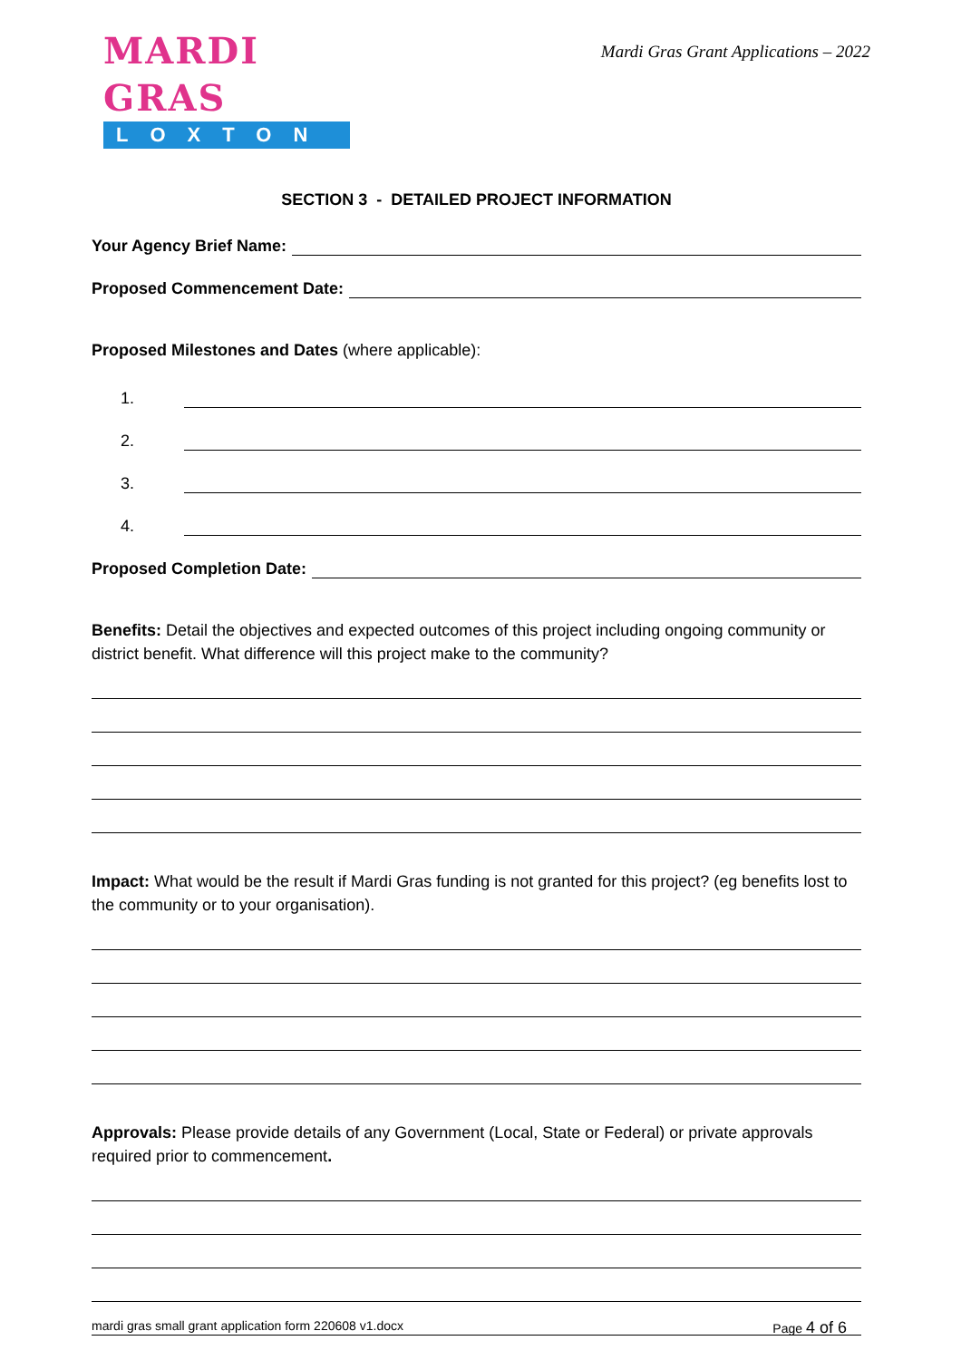MARDI GRAS
LOXTON
Mardi Gras Grant Applications – 2022
SECTION 3 - DETAILED PROJECT INFORMATION
Your Agency Brief Name:
Proposed Commencement Date:
Proposed Milestones and Dates (where applicable):
1.
2.
3.
4.
Proposed Completion Date:
Benefits: Detail the objectives and expected outcomes of this project including ongoing community or district benefit. What difference will this project make to the community?
Impact: What would be the result if Mardi Gras funding is not granted for this project? (eg benefits lost to the community or to your organisation).
Approvals: Please provide details of any Government (Local, State or Federal) or private approvals required prior to commencement.
mardi gras small grant application form 220608 v1.docx Page 4 of 6